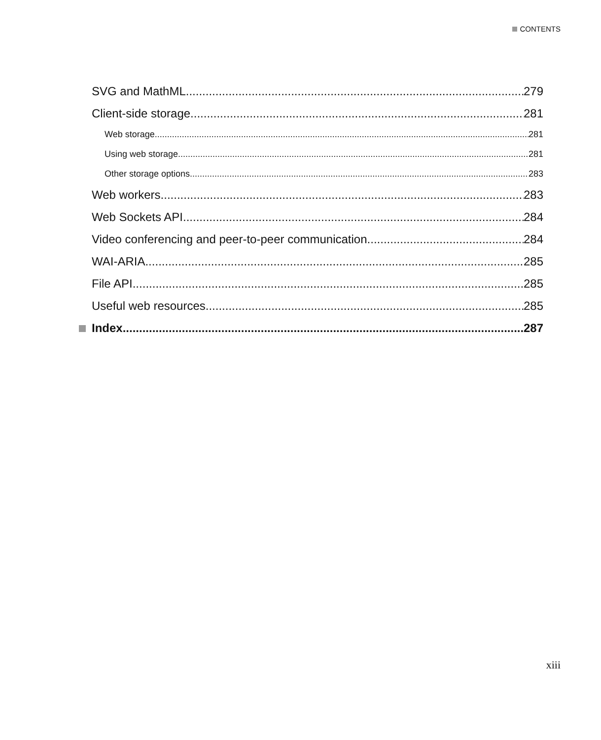CONTENTS
SVG and MathML 279
Client-side storage 281
Web storage 281
Using web storage 281
Other storage options 283
Web workers 283
Web Sockets API 284
Video conferencing and peer-to-peer communication 284
WAI-ARIA 285
File API 285
Useful web resources 285
Index 287
xiii